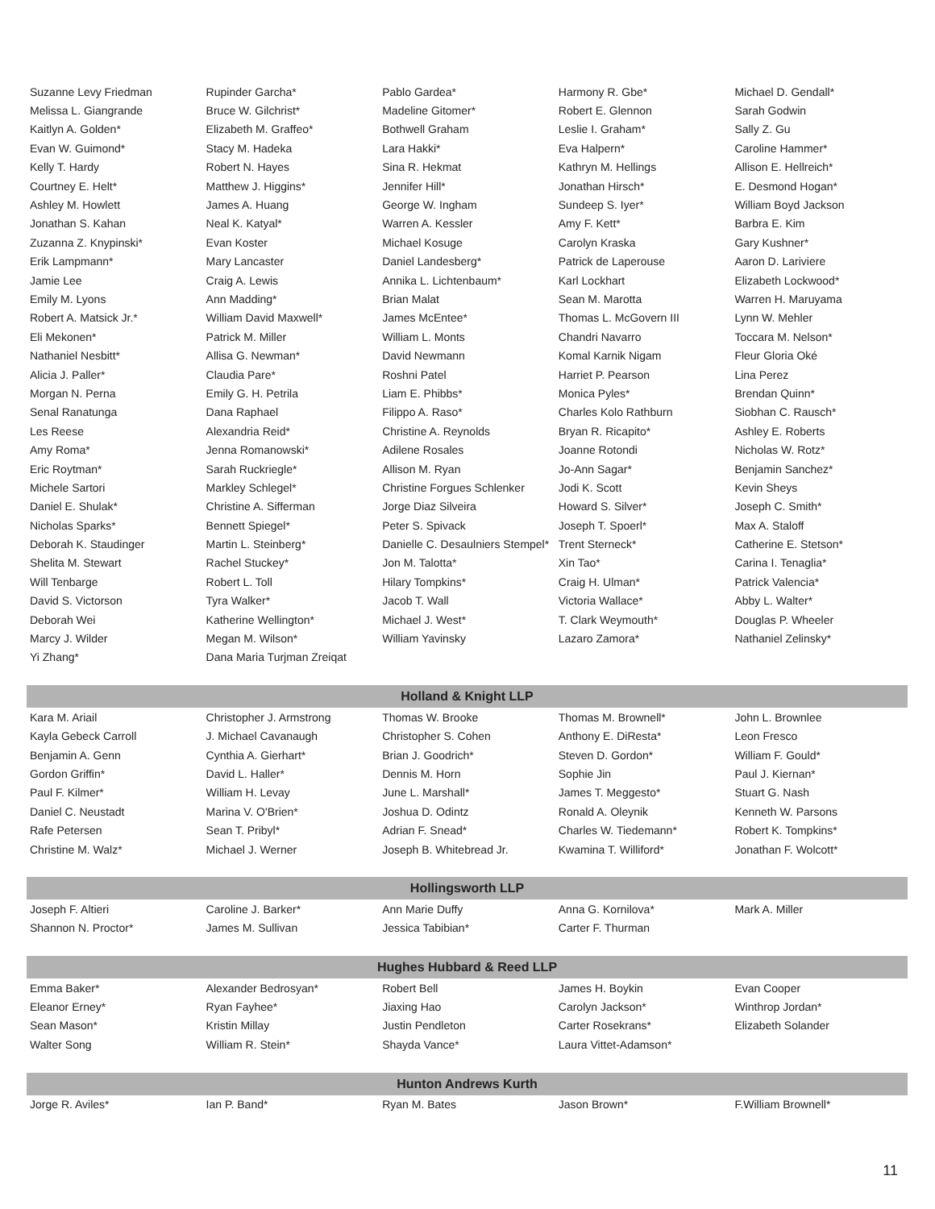| Suzanne Levy Friedman | Rupinder Garcha* | Pablo Gardea* | Harmony R. Gbe* | Michael D. Gendall* |
| Melissa L. Giangrande | Bruce W. Gilchrist* | Madeline Gitomer* | Robert E. Glennon | Sarah Godwin |
| Kaitlyn A. Golden* | Elizabeth M. Graffeo* | Bothwell Graham | Leslie I. Graham* | Sally Z. Gu |
| Evan W. Guimond* | Stacy M. Hadeka | Lara Hakki* | Eva Halpern* | Caroline Hammer* |
| Kelly T. Hardy | Robert N. Hayes | Sina R. Hekmat | Kathryn M. Hellings | Allison E. Hellreich* |
| Courtney E. Helt* | Matthew J. Higgins* | Jennifer Hill* | Jonathan Hirsch* | E. Desmond Hogan* |
| Ashley M. Howlett | James A. Huang | George W. Ingham | Sundeep S. Iyer* | William Boyd Jackson |
| Jonathan S. Kahan | Neal K. Katyal* | Warren A. Kessler | Amy F. Kett* | Barbra E. Kim |
| Zuzanna Z. Knypinski* | Evan Koster | Michael Kosuge | Carolyn Kraska | Gary Kushner* |
| Erik Lampmann* | Mary Lancaster | Daniel Landesberg* | Patrick de Laperouse | Aaron D. Lariviere |
| Jamie Lee | Craig A. Lewis | Annika L. Lichtenbaum* | Karl Lockhart | Elizabeth Lockwood* |
| Emily M. Lyons | Ann Madding* | Brian Malat | Sean M. Marotta | Warren H. Maruyama |
| Robert A. Matsick Jr.* | William David Maxwell* | James McEntee* | Thomas L. McGovern III | Lynn W. Mehler |
| Eli Mekonen* | Patrick M. Miller | William L. Monts | Chandri Navarro | Toccara M. Nelson* |
| Nathaniel Nesbitt* | Allisa G. Newman* | David Newmann | Komal Karnik Nigam | Fleur Gloria Oké |
| Alicia J. Paller* | Claudia Pare* | Roshni Patel | Harriet P. Pearson | Lina Perez |
| Morgan N. Perna | Emily G. H. Petrila | Liam E. Phibbs* | Monica Pyles* | Brendan Quinn* |
| Senal Ranatunga | Dana Raphael | Filippo A. Raso* | Charles Kolo Rathburn | Siobhan C. Rausch* |
| Les Reese | Alexandria Reid* | Christine A. Reynolds | Bryan R. Ricapito* | Ashley E. Roberts |
| Amy Roma* | Jenna Romanowski* | Adilene Rosales | Joanne Rotondi | Nicholas W. Rotz* |
| Eric Roytman* | Sarah Ruckriegle* | Allison M. Ryan | Jo-Ann Sagar* | Benjamin Sanchez* |
| Michele Sartori | Markley Schlegel* | Christine Forgues Schlenker | Jodi K. Scott | Kevin Sheys |
| Daniel E. Shulak* | Christine A. Sifferman | Jorge Diaz Silveira | Howard S. Silver* | Joseph C. Smith* |
| Nicholas Sparks* | Bennett Spiegel* | Peter S. Spivack | Joseph T. Spoerl* | Max A. Staloff |
| Deborah K. Staudinger | Martin L. Steinberg* | Danielle C. Desaulniers Stempel* | Trent Sterneck* | Catherine E. Stetson* |
| Shelita M. Stewart | Rachel Stuckey* | Jon M. Talotta* | Xin Tao* | Carina I. Tenaglia* |
| Will Tenbarge | Robert L. Toll | Hilary Tompkins* | Craig H. Ulman* | Patrick Valencia* |
| David S. Victorson | Tyra Walker* | Jacob T. Wall | Victoria Wallace* | Abby L. Walter* |
| Deborah Wei | Katherine Wellington* | Michael J. West* | T. Clark Weymouth* | Douglas P. Wheeler |
| Marcy J. Wilder | Megan M. Wilson* | William Yavinsky | Lazaro Zamora* | Nathaniel Zelinsky* |
| Yi Zhang* | Dana Maria Turjman Zreiqat | | | |
| Holland & Knight LLP | | | | |
| Kara M. Ariail | Christopher J. Armstrong | Thomas W. Brooke | Thomas M. Brownell* | John L. Brownlee |
| Kayla Gebeck Carroll | J. Michael Cavanaugh | Christopher S. Cohen | Anthony E. DiResta* | Leon Fresco |
| Benjamin A. Genn | Cynthia A. Gierhart* | Brian J. Goodrich* | Steven D. Gordon* | William F. Gould* |
| Gordon Griffin* | David L. Haller* | Dennis M. Horn | Sophie Jin | Paul J. Kiernan* |
| Paul F. Kilmer* | William H. Levay | June L. Marshall* | James T. Meggesto* | Stuart G. Nash |
| Daniel C. Neustadt | Marina V. O'Brien* | Joshua D. Odintz | Ronald A. Oleynik | Kenneth W. Parsons |
| Rafe Petersen | Sean T. Pribyl* | Adrian F. Snead* | Charles W. Tiedemann* | Robert K. Tompkins* |
| Christine M. Walz* | Michael J. Werner | Joseph B. Whitebread Jr. | Kwamina T. Williford* | Jonathan F. Wolcott* |
| Hollingsworth LLP | | | | |
| Joseph F. Altieri | Caroline J. Barker* | Ann Marie Duffy | Anna G. Kornilova* | Mark A. Miller |
| Shannon N. Proctor* | James M. Sullivan | Jessica Tabibian* | Carter F. Thurman | |
| Hughes Hubbard & Reed LLP | | | | |
| Emma Baker* | Alexander Bedrosyan* | Robert Bell | James H. Boykin | Evan Cooper |
| Eleanor Erney* | Ryan Fayhee* | Jiaxing Hao | Carolyn Jackson* | Winthrop Jordan* |
| Sean Mason* | Kristin Millay | Justin Pendleton | Carter Rosekrans* | Elizabeth Solander |
| Walter Song | William R. Stein* | Shayda Vance* | Laura Vittet-Adamson* | |
| Hunton Andrews Kurth | | | | |
| Jorge R. Aviles* | Ian P. Band* | Ryan M. Bates | Jason Brown* | F.William Brownell* |
11